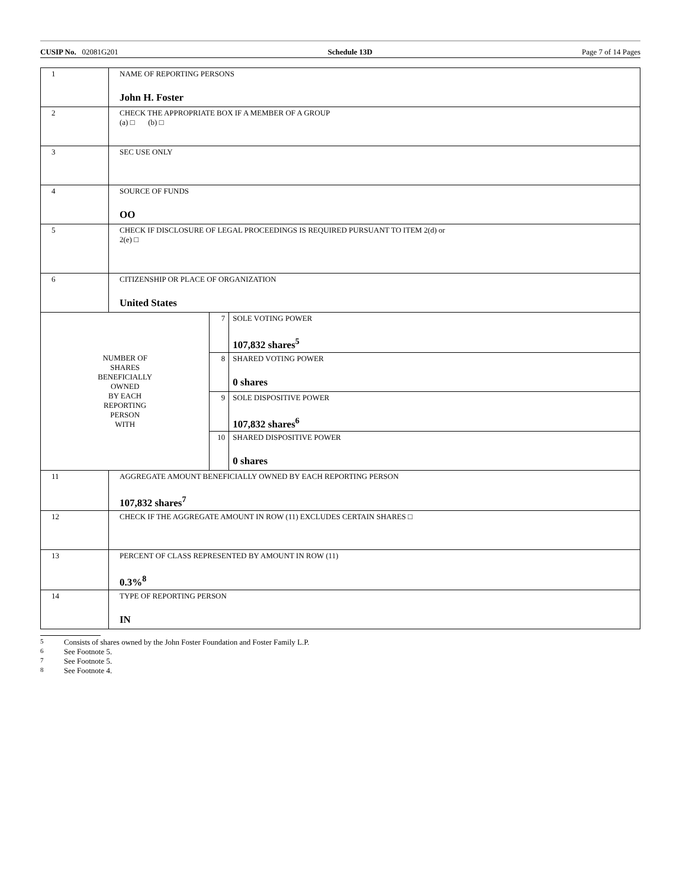CUSIP No. 02081G201 Schedule 13D Page 7 of 14 Pages
| 1 | NAME OF REPORTING PERSONS John H. Foster | | |
| 2 | CHECK THE APPROPRIATE BOX IF A MEMBER OF A GROUP (a) □ (b) □ | | |
| 3 | SEC USE ONLY | | |
| 4 | SOURCE OF FUNDS OO | | |
| 5 | CHECK IF DISCLOSURE OF LEGAL PROCEEDINGS IS REQUIRED PURSUANT TO ITEM 2(d) or 2(e) □ | | |
| 6 | CITIZENSHIP OR PLACE OF ORGANIZATION United States | | |
| NUMBER OF SHARES BENEFICIALLY OWNED BY EACH REPORTING PERSON WITH | | 7 | SOLE VOTING POWER 107,832 shares<sup>5</sup> |
| | | 8 | SHARED VOTING POWER 0 shares |
| | | 9 | SOLE DISPOSITIVE POWER 107,832 shares<sup>6</sup> |
| | | 10 | SHARED DISPOSITIVE POWER 0 shares |
| 11 | AGGREGATE AMOUNT BENEFICIALLY OWNED BY EACH REPORTING PERSON 107,832 shares<sup>7</sup> | | |
| 12 | CHECK IF THE AGGREGATE AMOUNT IN ROW (11) EXCLUDES CERTAIN SHARES □ | | |
| 13 | PERCENT OF CLASS REPRESENTED BY AMOUNT IN ROW (11) 0.3%<sup>8</sup> | | |
| 14 | TYPE OF REPORTING PERSON IN | | |
5 Consists of shares owned by the John Foster Foundation and Foster Family L.P.
6 See Footnote 5.
7 See Footnote 5.
8 See Footnote 4.